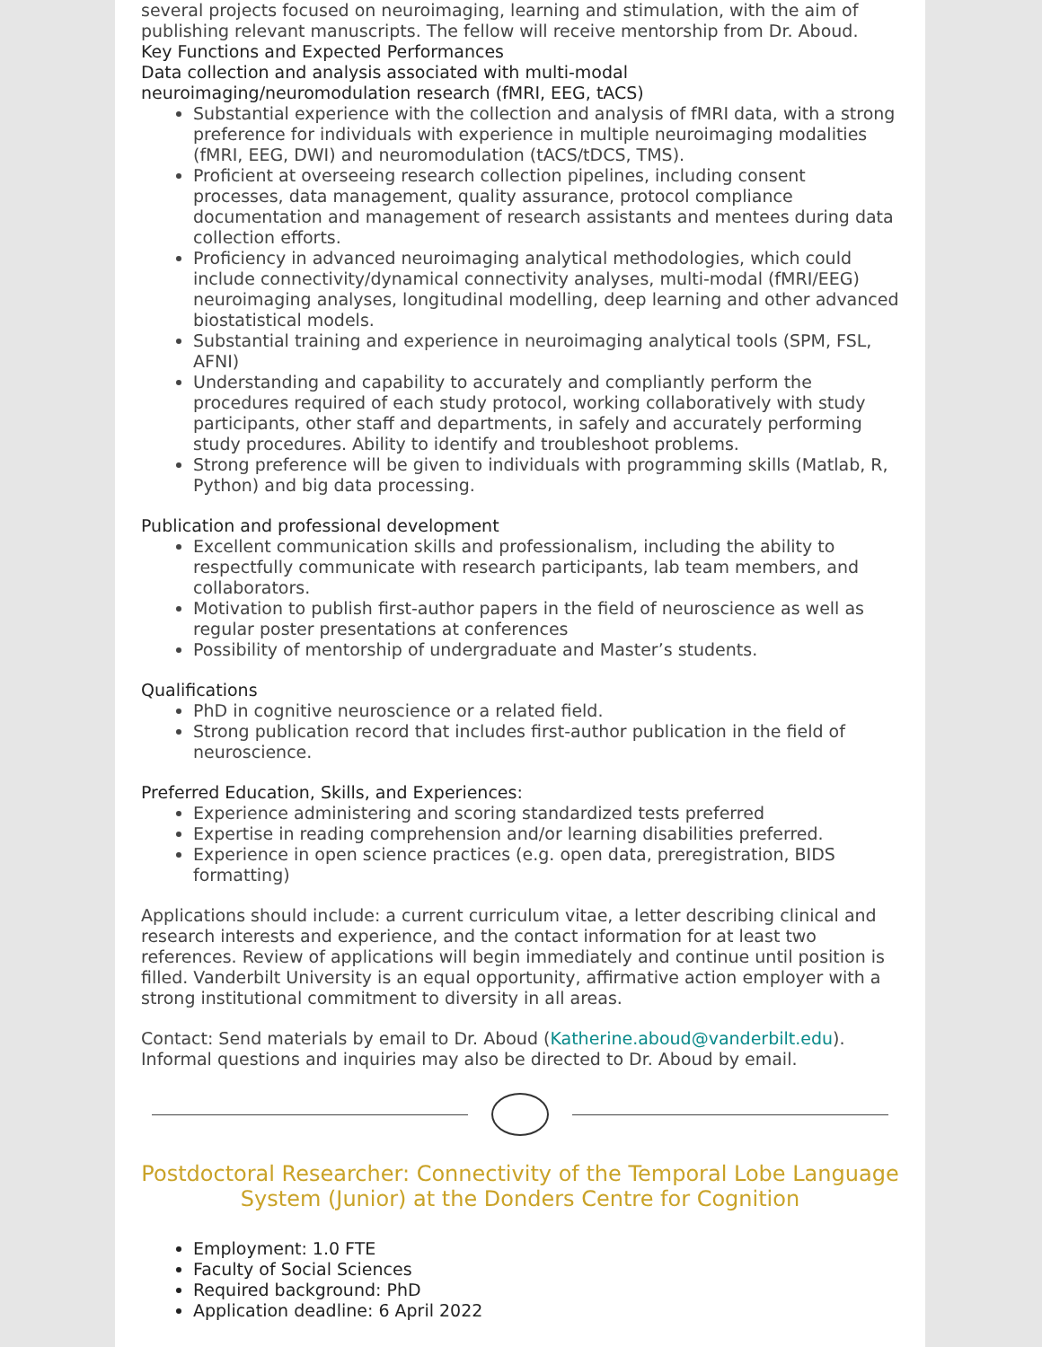several projects focused on neuroimaging, learning and stimulation, with the aim of publishing relevant manuscripts. The fellow will receive mentorship from Dr. Aboud.
Key Functions and Expected Performances
Data collection and analysis associated with multi-modal neuroimaging/neuromodulation research (fMRI, EEG, tACS)
Substantial experience with the collection and analysis of fMRI data, with a strong preference for individuals with experience in multiple neuroimaging modalities (fMRI, EEG, DWI) and neuromodulation (tACS/tDCS, TMS).
Proficient at overseeing research collection pipelines, including consent processes, data management, quality assurance, protocol compliance documentation and management of research assistants and mentees during data collection efforts.
Proficiency in advanced neuroimaging analytical methodologies, which could include connectivity/dynamical connectivity analyses, multi-modal (fMRI/EEG) neuroimaging analyses, longitudinal modelling, deep learning and other advanced biostatistical models.
Substantial training and experience in neuroimaging analytical tools (SPM, FSL, AFNI)
Understanding and capability to accurately and compliantly perform the procedures required of each study protocol, working collaboratively with study participants, other staff and departments, in safely and accurately performing study procedures. Ability to identify and troubleshoot problems.
Strong preference will be given to individuals with programming skills (Matlab, R, Python) and big data processing.
Publication and professional development
Excellent communication skills and professionalism, including the ability to respectfully communicate with research participants, lab team members, and collaborators.
Motivation to publish first-author papers in the field of neuroscience as well as regular poster presentations at conferences
Possibility of mentorship of undergraduate and Master’s students.
Qualifications
PhD in cognitive neuroscience or a related field.
Strong publication record that includes first-author publication in the field of neuroscience.
Preferred Education, Skills, and Experiences:
Experience administering and scoring standardized tests preferred
Expertise in reading comprehension and/or learning disabilities preferred.
Experience in open science practices (e.g. open data, preregistration, BIDS formatting)
Applications should include: a current curriculum vitae, a letter describing clinical and research interests and experience, and the contact information for at least two references. Review of applications will begin immediately and continue until position is filled. Vanderbilt University is an equal opportunity, affirmative action employer with a strong institutional commitment to diversity in all areas.
Contact: Send materials by email to Dr. Aboud (Katherine.aboud@vanderbilt.edu). Informal questions and inquiries may also be directed to Dr. Aboud by email.
Postdoctoral Researcher: Connectivity of the Temporal Lobe Language System (Junior) at the Donders Centre for Cognition
Employment: 1.0 FTE
Faculty of Social Sciences
Required background: PhD
Application deadline: 6 April 2022